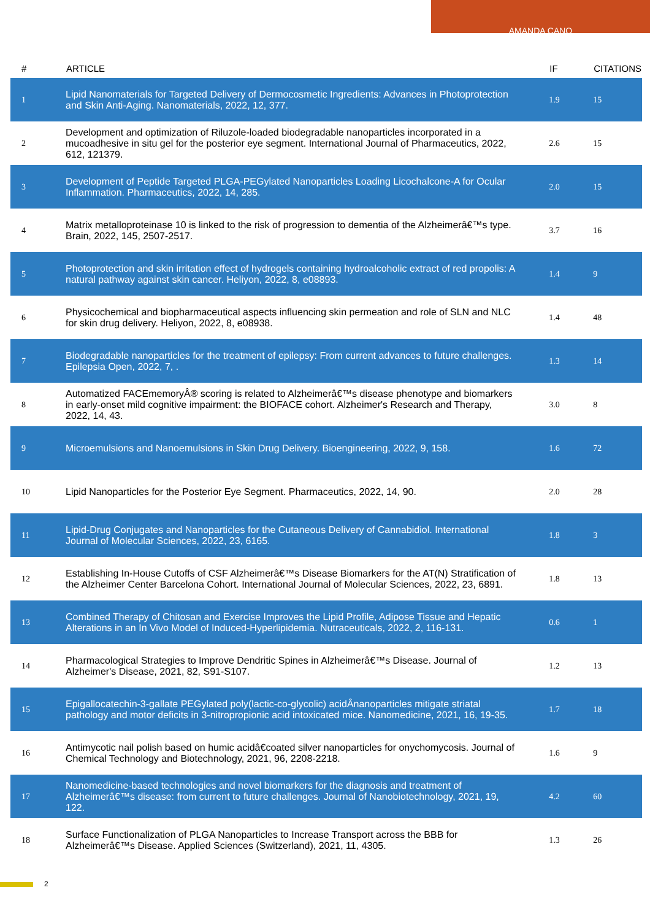AMANDA CANO
| # | ARTICLE | IF | CITATIONS |
| --- | --- | --- | --- |
| 1 | Lipid Nanomaterials for Targeted Delivery of Dermocosmetic Ingredients: Advances in Photoprotection and Skin Anti-Aging. Nanomaterials, 2022, 12, 377. | 1.9 | 15 |
| 2 | Development and optimization of Riluzole-loaded biodegradable nanoparticles incorporated in a mucoadhesive in situ gel for the posterior eye segment. International Journal of Pharmaceutics, 2022, 612, 121379. | 2.6 | 15 |
| 3 | Development of Peptide Targeted PLGA-PEGylated Nanoparticles Loading Licochalcone-A for Ocular Inflammation. Pharmaceutics, 2022, 14, 285. | 2.0 | 15 |
| 4 | Matrix metalloproteinase 10 is linked to the risk of progression to dementia of the Alzheimerâ€™s type. Brain, 2022, 145, 2507-2517. | 3.7 | 16 |
| 5 | Photoprotection and skin irritation effect of hydrogels containing hydroalcoholic extract of red propolis: A natural pathway against skin cancer. Heliyon, 2022, 8, e08893. | 1.4 | 9 |
| 6 | Physicochemical and biopharmaceutical aspects influencing skin permeation and role of SLN and NLC for skin drug delivery. Heliyon, 2022, 8, e08938. | 1.4 | 48 |
| 7 | Biodegradable nanoparticles for the treatment of epilepsy: From current advances to future challenges. Epilepsia Open, 2022, 7, . | 1.3 | 14 |
| 8 | Automatized FACEmemoryÂ® scoring is related to Alzheimerâ€™s disease phenotype and biomarkers in early-onset mild cognitive impairment: the BIOFACE cohort. Alzheimer's Research and Therapy, 2022, 14, 43. | 3.0 | 8 |
| 9 | Microemulsions and Nanoemulsions in Skin Drug Delivery. Bioengineering, 2022, 9, 158. | 1.6 | 72 |
| 10 | Lipid Nanoparticles for the Posterior Eye Segment. Pharmaceutics, 2022, 14, 90. | 2.0 | 28 |
| 11 | Lipid-Drug Conjugates and Nanoparticles for the Cutaneous Delivery of Cannabidiol. International Journal of Molecular Sciences, 2022, 23, 6165. | 1.8 | 3 |
| 12 | Establishing In-House Cutoffs of CSF Alzheimerâ€™s Disease Biomarkers for the AT(N) Stratification of the Alzheimer Center Barcelona Cohort. International Journal of Molecular Sciences, 2022, 23, 6891. | 1.8 | 13 |
| 13 | Combined Therapy of Chitosan and Exercise Improves the Lipid Profile, Adipose Tissue and Hepatic Alterations in an In Vivo Model of Induced-Hyperlipidemia. Nutraceuticals, 2022, 2, 116-131. | 0.6 | 1 |
| 14 | Pharmacological Strategies to Improve Dendritic Spines in Alzheimerâ€™s Disease. Journal of Alzheimer's Disease, 2021, 82, S91-S107. | 1.2 | 13 |
| 15 | Epigallocatechin-3-gallate PEGylated poly(lactic-co-glycolic) acidÂnanoparticles mitigate striatal pathology and motor deficits in 3-nitropropionic acid intoxicated mice. Nanomedicine, 2021, 16, 19-35. | 1.7 | 18 |
| 16 | Antimycotic nail polish based on humic acidâ€coated silver nanoparticles for onychomycosis. Journal of Chemical Technology and Biotechnology, 2021, 96, 2208-2218. | 1.6 | 9 |
| 17 | Nanomedicine-based technologies and novel biomarkers for the diagnosis and treatment of Alzheimerâ€™s disease: from current to future challenges. Journal of Nanobiotechnology, 2021, 19, 122. | 4.2 | 60 |
| 18 | Surface Functionalization of PLGA Nanoparticles to Increase Transport across the BBB for Alzheimerâ€™s Disease. Applied Sciences (Switzerland), 2021, 11, 4305. | 1.3 | 26 |
2